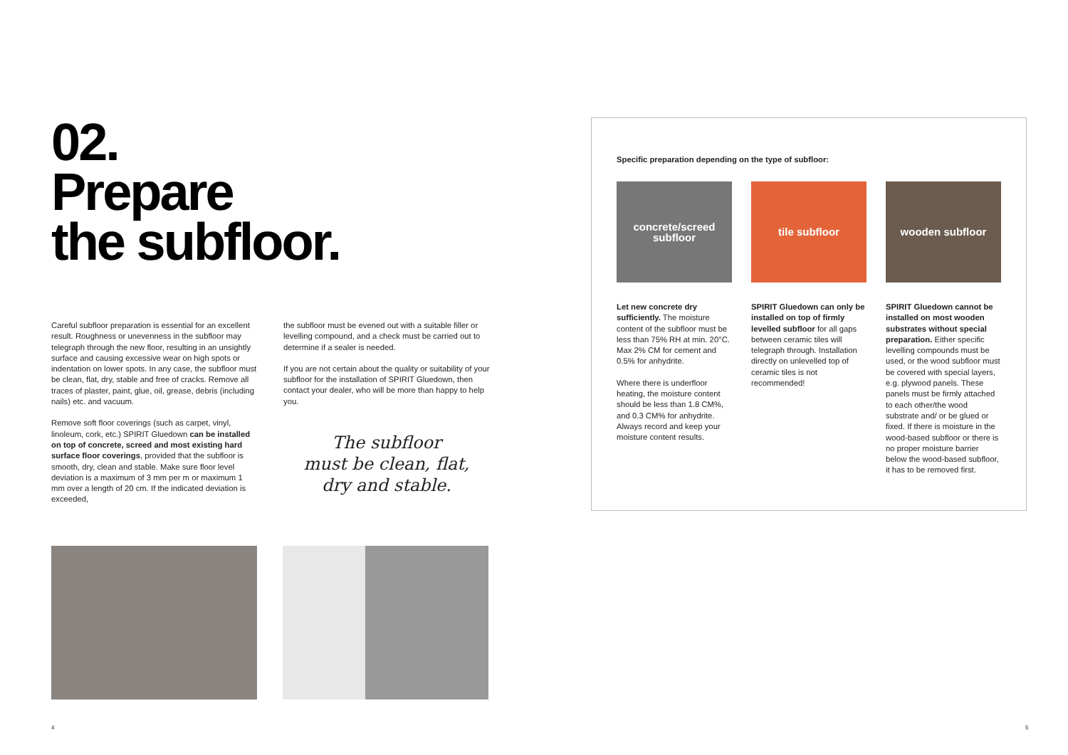02.
Prepare
the subfloor.
Careful subfloor preparation is essential for an excellent result. Roughness or unevenness in the subfloor may telegraph through the new floor, resulting in an unsightly surface and causing excessive wear on high spots or indentation on lower spots. In any case, the subfloor must be clean, flat, dry, stable and free of cracks. Remove all traces of plaster, paint, glue, oil, grease, debris (including nails) etc. and vacuum.
Remove soft floor coverings (such as carpet, vinyl, linoleum, cork, etc.) SPIRIT Gluedown can be installed on top of concrete, screed and most existing hard surface floor coverings, provided that the subfloor is smooth, dry, clean and stable. Make sure floor level deviation is a maximum of 3 mm per m or maximum 1 mm over a length of 20 cm. If the indicated deviation is exceeded,
the subfloor must be evened out with a suitable filler or levelling compound, and a check must be carried out to determine if a sealer is needed.
If you are not certain about the quality or suitability of your subfloor for the installation of SPIRIT Gluedown, then contact your dealer, who will be more than happy to help you.
The subfloor
must be clean, flat,
dry and stable.
Specific preparation depending on the type of subfloor:
concrete/screed
subfloor
Let new concrete dry sufficiently. The moisture content of the subfloor must be less than 75% RH at min. 20°C. Max 2% CM for cement and 0.5% for anhydrite.
Where there is underfloor heating, the moisture content should be less than 1.8 CM%, and 0.3 CM% for anhydrite. Always record and keep your moisture content results.
tile subfloor
SPIRIT Gluedown can only be installed on top of firmly levelled subfloor for all gaps between ceramic tiles will telegraph through. Installation directly on unlevelled top of ceramic tiles is not recommended!
wooden subfloor
SPIRIT Gluedown cannot be installed on most wooden substrates without special preparation. Either specific levelling compounds must be used, or the wood subfloor must be covered with special layers, e.g. plywood panels. These panels must be firmly attached to each other/the wood substrate and/ or be glued or fixed. If there is moisture in the wood-based subfloor or there is no proper moisture barrier below the wood-based subfloor, it has to be removed first.
4 5